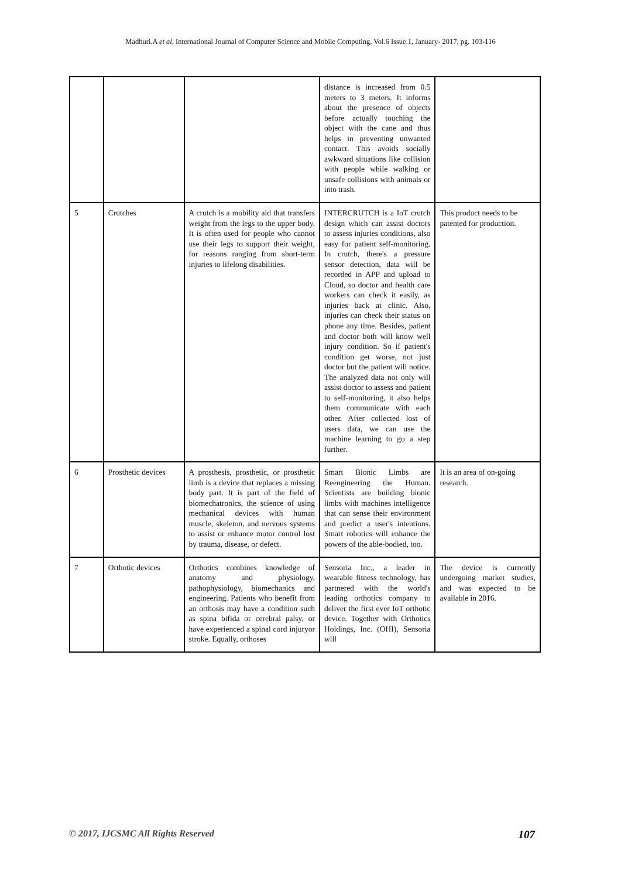Madhuri.A et al, International Journal of Computer Science and Mobile Computing, Vol.6 Issue.1, January- 2017, pg. 103-116
| | | | distance is increased from 0.5 meters to 3 meters. It informs about the presence of objects before actually touching the object with the cane and thus helps in preventing unwanted contact. This avoids socially awkward situations like collision with people while walking or unsafe collisions with animals or into trash. | |
| 5 | Crutches | A crutch is a mobility aid that transfers weight from the legs to the upper body. It is often used for people who cannot use their legs to support their weight, for reasons ranging from short-term injuries to lifelong disabilities. | INTERCRUTCH is a IoT crutch design which can assist doctors to assess injuries conditions, also easy for patient self-monitoring. In crutch, there's a pressure sensor detection, data will be recorded in APP and upload to Cloud, so doctor and health care workers can check it easily, as injuries back at clinic. Also, injuries can check their status on phone any time. Besides, patient and doctor both will know well injury condition. So if patient's condition get worse, not just doctor but the patient will notice. The analyzed data not only will assist doctor to assess and patient to self-monitoring, it also helps them communicate with each other. After collected lost of users data, we can use the machine learning to go a step further. | This product needs to be patented for production. |
| 6 | Prosthetic devices | A prosthesis, prosthetic, or prosthetic limb is a device that replaces a missing body part. It is part of the field of biomechatronics, the science of using mechanical devices with human muscle, skeleton, and nervous systems to assist or enhance motor control lost by trauma, disease, or defect. | Smart Bionic Limbs are Reengineering the Human. Scientists are building bionic limbs with machines intelligence that can sense their environment and predict a user's intentions. Smart robotics will enhance the powers of the able-bodied, too. | It is an area of on-going research. |
| 7 | Orthotic devices | Orthotics combines knowledge of anatomy and physiology, pathophysiology, biomechanics and engineering. Patients who benefit from an orthosis may have a condition such as spina bifida or cerebral palsy, or have experienced a spinal cord injuryor stroke. Equally, orthoses | Sensoria Inc., a leader in wearable fitness technology, has partnered with the world's leading orthotics company to deliver the first ever IoT orthotic device. Together with Orthotics Holdings, Inc. (OHI), Sensoria will | The device is currently undergoing market studies, and was expected to be available in 2016. |
© 2017, IJCSMC All Rights Reserved 107